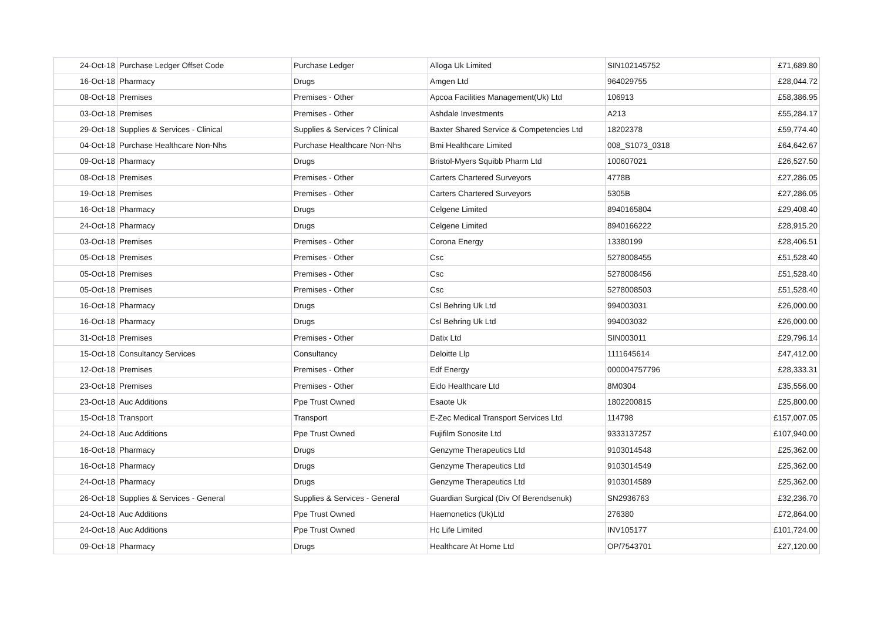| 24-Oct-18 | Purchase Ledger Offset Code | Purchase Ledger | Alloga Uk Limited | SIN102145752 | £71,689.80 |
| 16-Oct-18 | Pharmacy | Drugs | Amgen Ltd | 964029755 | £28,044.72 |
| 08-Oct-18 | Premises | Premises - Other | Apcoa Facilities Management(Uk) Ltd | 106913 | £58,386.95 |
| 03-Oct-18 | Premises | Premises - Other | Ashdale Investments | A213 | £55,284.17 |
| 29-Oct-18 | Supplies & Services - Clinical | Supplies & Services ? Clinical | Baxter Shared Service & Competencies Ltd | 18202378 | £59,774.40 |
| 04-Oct-18 | Purchase Healthcare Non-Nhs | Purchase Healthcare Non-Nhs | Bmi Healthcare Limited | 008_S1073_0318 | £64,642.67 |
| 09-Oct-18 | Pharmacy | Drugs | Bristol-Myers Squibb Pharm Ltd | 100607021 | £26,527.50 |
| 08-Oct-18 | Premises | Premises - Other | Carters Chartered Surveyors | 4778B | £27,286.05 |
| 19-Oct-18 | Premises | Premises - Other | Carters Chartered Surveyors | 5305B | £27,286.05 |
| 16-Oct-18 | Pharmacy | Drugs | Celgene Limited | 8940165804 | £29,408.40 |
| 24-Oct-18 | Pharmacy | Drugs | Celgene Limited | 8940166222 | £28,915.20 |
| 03-Oct-18 | Premises | Premises - Other | Corona Energy | 13380199 | £28,406.51 |
| 05-Oct-18 | Premises | Premises - Other | Csc | 5278008455 | £51,528.40 |
| 05-Oct-18 | Premises | Premises - Other | Csc | 5278008456 | £51,528.40 |
| 05-Oct-18 | Premises | Premises - Other | Csc | 5278008503 | £51,528.40 |
| 16-Oct-18 | Pharmacy | Drugs | Csl Behring Uk Ltd | 994003031 | £26,000.00 |
| 16-Oct-18 | Pharmacy | Drugs | Csl Behring Uk Ltd | 994003032 | £26,000.00 |
| 31-Oct-18 | Premises | Premises - Other | Datix Ltd | SIN003011 | £29,796.14 |
| 15-Oct-18 | Consultancy Services | Consultancy | Deloitte Llp | 1111645614 | £47,412.00 |
| 12-Oct-18 | Premises | Premises - Other | Edf Energy | 000004757796 | £28,333.31 |
| 23-Oct-18 | Premises | Premises - Other | Eido Healthcare Ltd | 8M0304 | £35,556.00 |
| 23-Oct-18 | Auc Additions | Ppe Trust Owned | Esaote Uk | 1802200815 | £25,800.00 |
| 15-Oct-18 | Transport | Transport | E-Zec Medical Transport Services Ltd | 114798 | £157,007.05 |
| 24-Oct-18 | Auc Additions | Ppe Trust Owned | Fujifilm Sonosite Ltd | 9333137257 | £107,940.00 |
| 16-Oct-18 | Pharmacy | Drugs | Genzyme Therapeutics Ltd | 9103014548 | £25,362.00 |
| 16-Oct-18 | Pharmacy | Drugs | Genzyme Therapeutics Ltd | 9103014549 | £25,362.00 |
| 24-Oct-18 | Pharmacy | Drugs | Genzyme Therapeutics Ltd | 9103014589 | £25,362.00 |
| 26-Oct-18 | Supplies & Services - General | Supplies & Services - General | Guardian Surgical (Div Of Berendsenuk) | SN2936763 | £32,236.70 |
| 24-Oct-18 | Auc Additions | Ppe Trust Owned | Haemonetics (Uk)Ltd | 276380 | £72,864.00 |
| 24-Oct-18 | Auc Additions | Ppe Trust Owned | Hc Life Limited | INV105177 | £101,724.00 |
| 09-Oct-18 | Pharmacy | Drugs | Healthcare At Home Ltd | OP/7543701 | £27,120.00 |